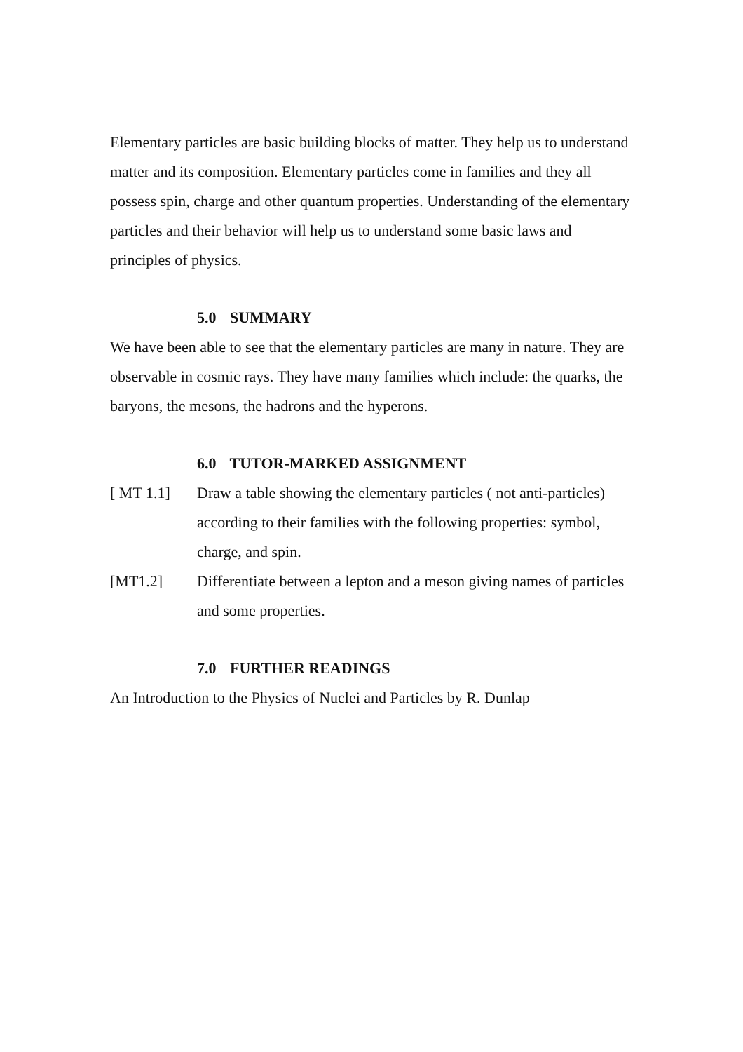Elementary particles are basic building blocks of matter. They help us to understand matter and its composition. Elementary particles come in families and they all possess spin, charge and other quantum properties. Understanding of the elementary particles and their behavior will help us to understand some basic laws and principles of physics.
5.0 SUMMARY
We have been able to see that the elementary particles are many in nature. They are observable in cosmic rays. They have many families which include: the quarks, the baryons, the mesons, the hadrons and the hyperons.
6.0 TUTOR-MARKED ASSIGNMENT
[ MT 1.1] Draw a table showing the elementary particles ( not anti-particles) according to their families with the following properties: symbol, charge, and spin.
[MT1.2] Differentiate between a lepton and a meson giving names of particles and some properties.
7.0 FURTHER READINGS
An Introduction to the Physics of Nuclei and Particles by R. Dunlap